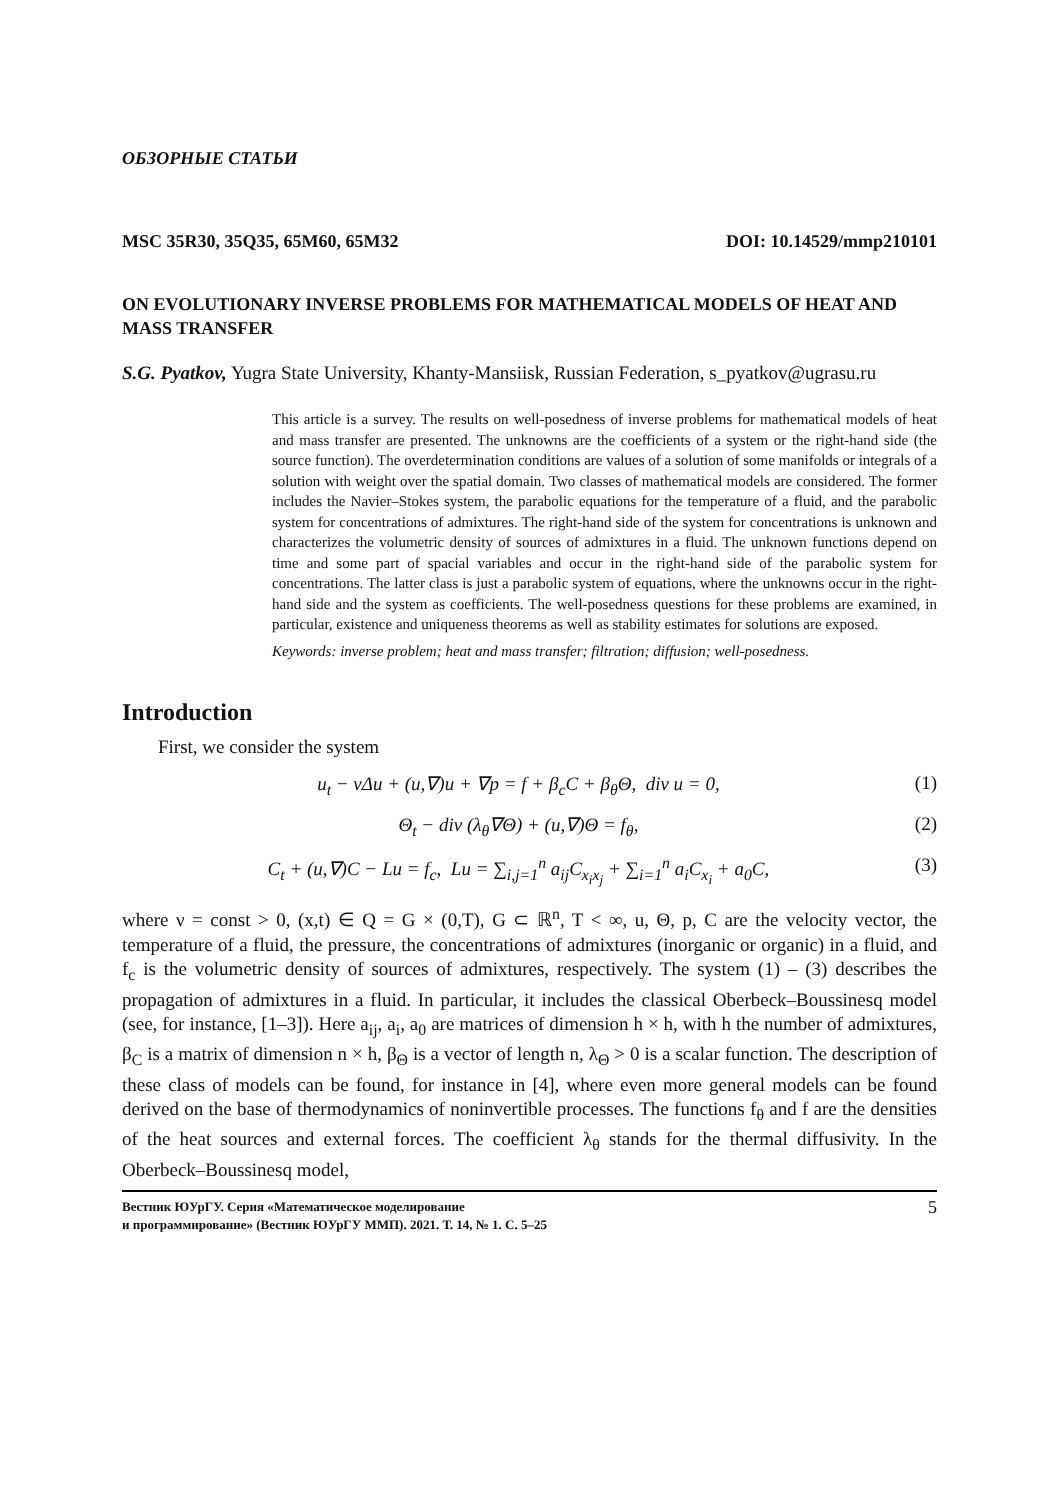ОБЗОРНЫЕ СТАТЬИ
MSC 35R30, 35Q35, 65M60, 65M32 DOI: 10.14529/mmp210101
ON EVOLUTIONARY INVERSE PROBLEMS FOR MATHEMATICAL MODELS OF HEAT AND MASS TRANSFER
S.G. Pyatkov, Yugra State University, Khanty-Mansiisk, Russian Federation, s_pyatkov@ugrasu.ru
This article is a survey. The results on well-posedness of inverse problems for mathematical models of heat and mass transfer are presented. The unknowns are the coefficients of a system or the right-hand side (the source function). The overdetermination conditions are values of a solution of some manifolds or integrals of a solution with weight over the spatial domain. Two classes of mathematical models are considered. The former includes the Navier–Stokes system, the parabolic equations for the temperature of a fluid, and the parabolic system for concentrations of admixtures. The right-hand side of the system for concentrations is unknown and characterizes the volumetric density of sources of admixtures in a fluid. The unknown functions depend on time and some part of spacial variables and occur in the right-hand side of the parabolic system for concentrations. The latter class is just a parabolic system of equations, where the unknowns occur in the right-hand side and the system as coefficients. The well-posedness questions for these problems are examined, in particular, existence and uniqueness theorems as well as stability estimates for solutions are exposed.
Keywords: inverse problem; heat and mass transfer; filtration; diffusion; well-posedness.
Introduction
First, we consider the system
u<sub>t</sub> − νΔu + (u,∇)u + ∇p = f + β<sub>c</sub>C + β<sub>θ</sub>Θ, div u = 0, (1)
Θ<sub>t</sub> − div (λ<sub>θ</sub>∇Θ) + (u,∇)Θ = f<sub>θ</sub>, (2)
C<sub>t</sub> + (u,∇)C − Lu = f<sub>c</sub>, Lu = ∑<sub>i,j=1</sub><sup>n</sup> a<sub>ij</sub>C<sub>x<sub>i</sub>x<sub>j</sub></sub> + ∑<sub>i=1</sub><sup>n</sup> a<sub>i</sub>C<sub>x<sub>i</sub></sub> + a<sub>0</sub>C, (3)
where ν = const > 0, (x,t) ∈ Q = G × (0,T), G ⊂ ℝ<sup>n</sup>, T < ∞, u, Θ, p, C are the velocity vector, the temperature of a fluid, the pressure, the concentrations of admixtures (inorganic or organic) in a fluid, and f<sub>c</sub> is the volumetric density of sources of admixtures, respectively. The system (1) – (3) describes the propagation of admixtures in a fluid. In particular, it includes the classical Oberbeck–Boussinesq model (see, for instance, [1–3]). Here a<sub>ij</sub>, a<sub>i</sub>, a<sub>0</sub> are matrices of dimension h × h, with h the number of admixtures, β<sub>C</sub> is a matrix of dimension n × h, β<sub>Θ</sub> is a vector of length n, λ<sub>Θ</sub> > 0 is a scalar function. The description of these class of models can be found, for instance in [4], where even more general models can be found derived on the base of thermodynamics of noninvertible processes. The functions f<sub>θ</sub> and f are the densities of the heat sources and external forces. The coefficient λ<sub>θ</sub> stands for the thermal diffusivity. In the Oberbeck–Boussinesq model,
Вестник ЮУрГУ. Серия «Математическое моделирование
и программирование» (Вестник ЮУрГУ ММП). 2021. Т. 14, № 1. С. 5–25 5